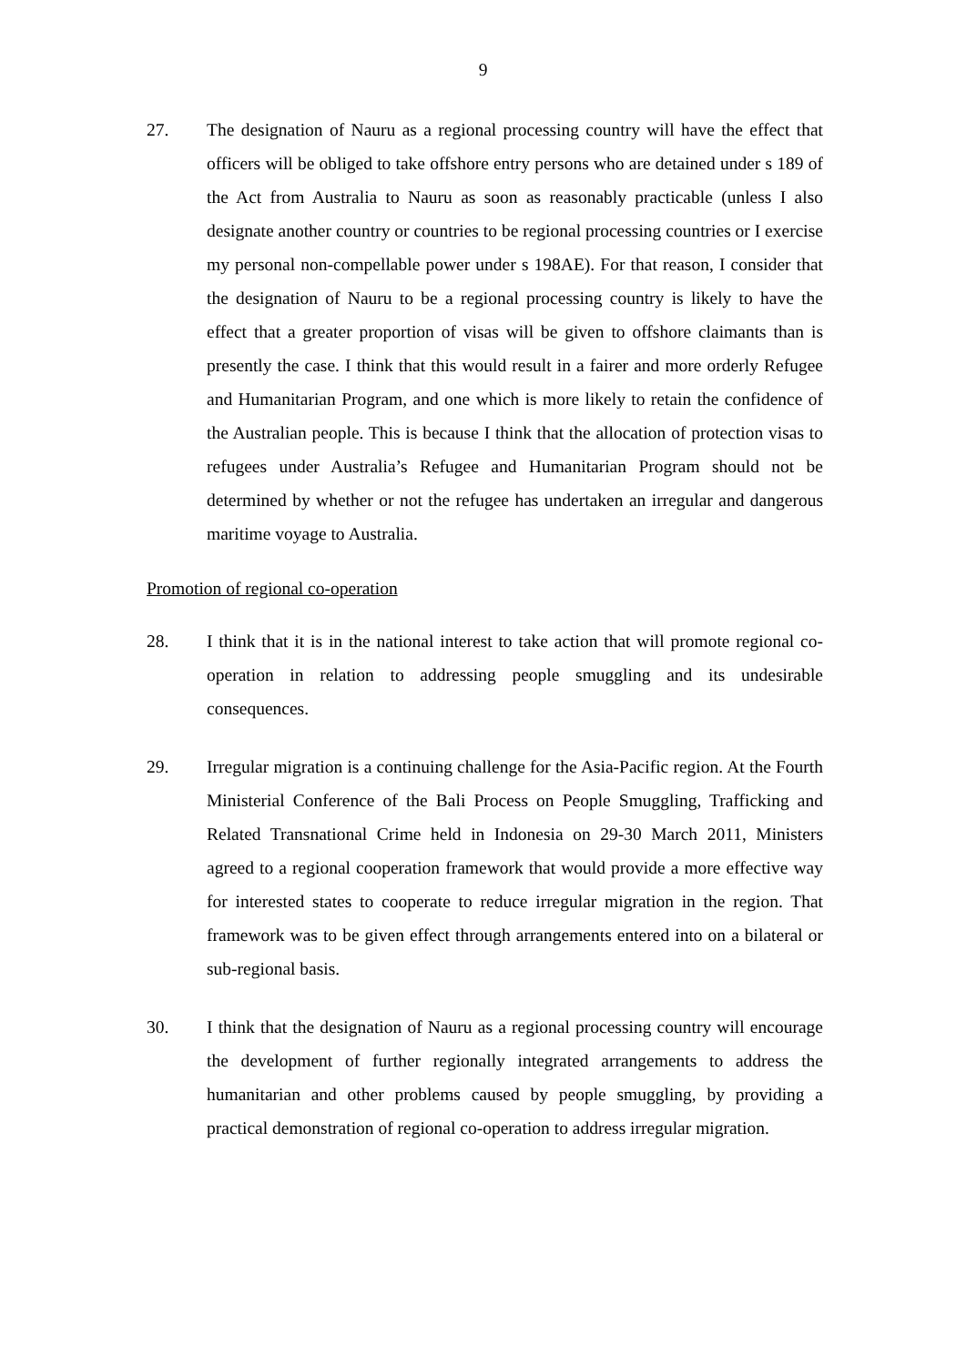9
27. The designation of Nauru as a regional processing country will have the effect that officers will be obliged to take offshore entry persons who are detained under s 189 of the Act from Australia to Nauru as soon as reasonably practicable (unless I also designate another country or countries to be regional processing countries or I exercise my personal non-compellable power under s 198AE). For that reason, I consider that the designation of Nauru to be a regional processing country is likely to have the effect that a greater proportion of visas will be given to offshore claimants than is presently the case. I think that this would result in a fairer and more orderly Refugee and Humanitarian Program, and one which is more likely to retain the confidence of the Australian people. This is because I think that the allocation of protection visas to refugees under Australia’s Refugee and Humanitarian Program should not be determined by whether or not the refugee has undertaken an irregular and dangerous maritime voyage to Australia.
Promotion of regional co-operation
28. I think that it is in the national interest to take action that will promote regional co-operation in relation to addressing people smuggling and its undesirable consequences.
29. Irregular migration is a continuing challenge for the Asia-Pacific region. At the Fourth Ministerial Conference of the Bali Process on People Smuggling, Trafficking and Related Transnational Crime held in Indonesia on 29-30 March 2011, Ministers agreed to a regional cooperation framework that would provide a more effective way for interested states to cooperate to reduce irregular migration in the region. That framework was to be given effect through arrangements entered into on a bilateral or sub-regional basis.
30. I think that the designation of Nauru as a regional processing country will encourage the development of further regionally integrated arrangements to address the humanitarian and other problems caused by people smuggling, by providing a practical demonstration of regional co-operation to address irregular migration.